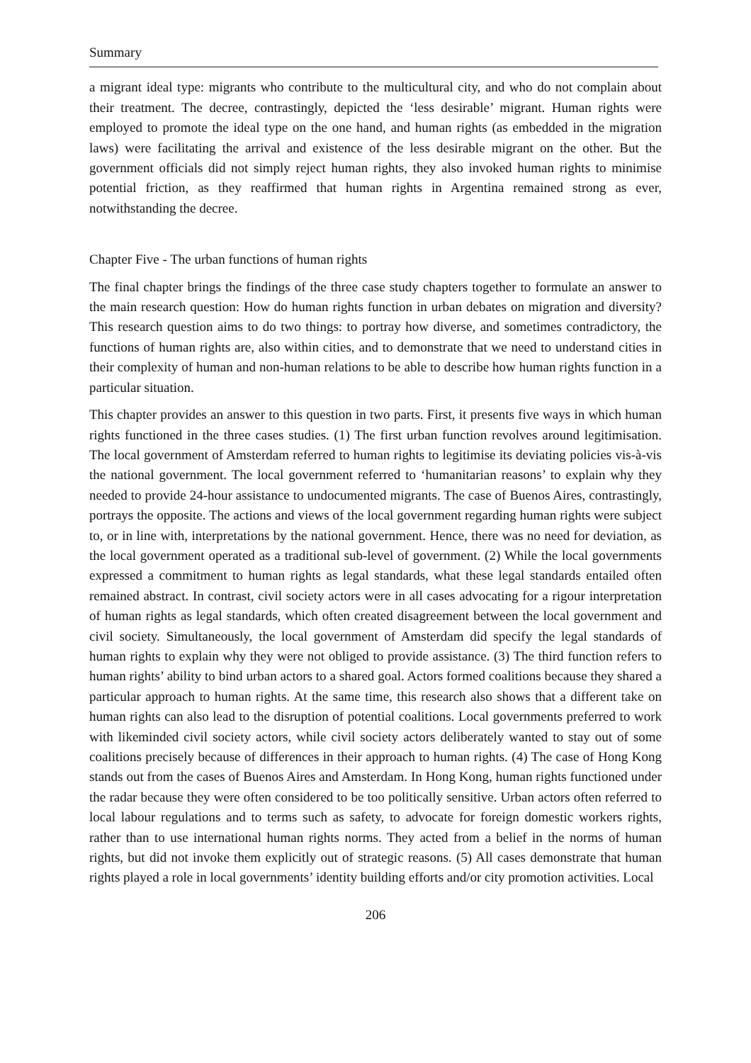Summary
a migrant ideal type: migrants who contribute to the multicultural city, and who do not complain about their treatment. The decree, contrastingly, depicted the ‘less desirable’ migrant. Human rights were employed to promote the ideal type on the one hand, and human rights (as embedded in the migration laws) were facilitating the arrival and existence of the less desirable migrant on the other. But the government officials did not simply reject human rights, they also invoked human rights to minimise potential friction, as they reaffirmed that human rights in Argentina remained strong as ever, notwithstanding the decree.
Chapter Five - The urban functions of human rights
The final chapter brings the findings of the three case study chapters together to formulate an answer to the main research question: How do human rights function in urban debates on migration and diversity? This research question aims to do two things: to portray how diverse, and sometimes contradictory, the functions of human rights are, also within cities, and to demonstrate that we need to understand cities in their complexity of human and non-human relations to be able to describe how human rights function in a particular situation.
This chapter provides an answer to this question in two parts. First, it presents five ways in which human rights functioned in the three cases studies. (1) The first urban function revolves around legitimisation. The local government of Amsterdam referred to human rights to legitimise its deviating policies vis-à-vis the national government. The local government referred to ‘humanitarian reasons’ to explain why they needed to provide 24-hour assistance to undocumented migrants. The case of Buenos Aires, contrastingly, portrays the opposite. The actions and views of the local government regarding human rights were subject to, or in line with, interpretations by the national government. Hence, there was no need for deviation, as the local government operated as a traditional sub-level of government. (2) While the local governments expressed a commitment to human rights as legal standards, what these legal standards entailed often remained abstract. In contrast, civil society actors were in all cases advocating for a rigour interpretation of human rights as legal standards, which often created disagreement between the local government and civil society. Simultaneously, the local government of Amsterdam did specify the legal standards of human rights to explain why they were not obliged to provide assistance. (3) The third function refers to human rights’ ability to bind urban actors to a shared goal. Actors formed coalitions because they shared a particular approach to human rights. At the same time, this research also shows that a different take on human rights can also lead to the disruption of potential coalitions. Local governments preferred to work with likeminded civil society actors, while civil society actors deliberately wanted to stay out of some coalitions precisely because of differences in their approach to human rights. (4) The case of Hong Kong stands out from the cases of Buenos Aires and Amsterdam. In Hong Kong, human rights functioned under the radar because they were often considered to be too politically sensitive. Urban actors often referred to local labour regulations and to terms such as safety, to advocate for foreign domestic workers rights, rather than to use international human rights norms. They acted from a belief in the norms of human rights, but did not invoke them explicitly out of strategic reasons. (5) All cases demonstrate that human rights played a role in local governments’ identity building efforts and/or city promotion activities. Local
206